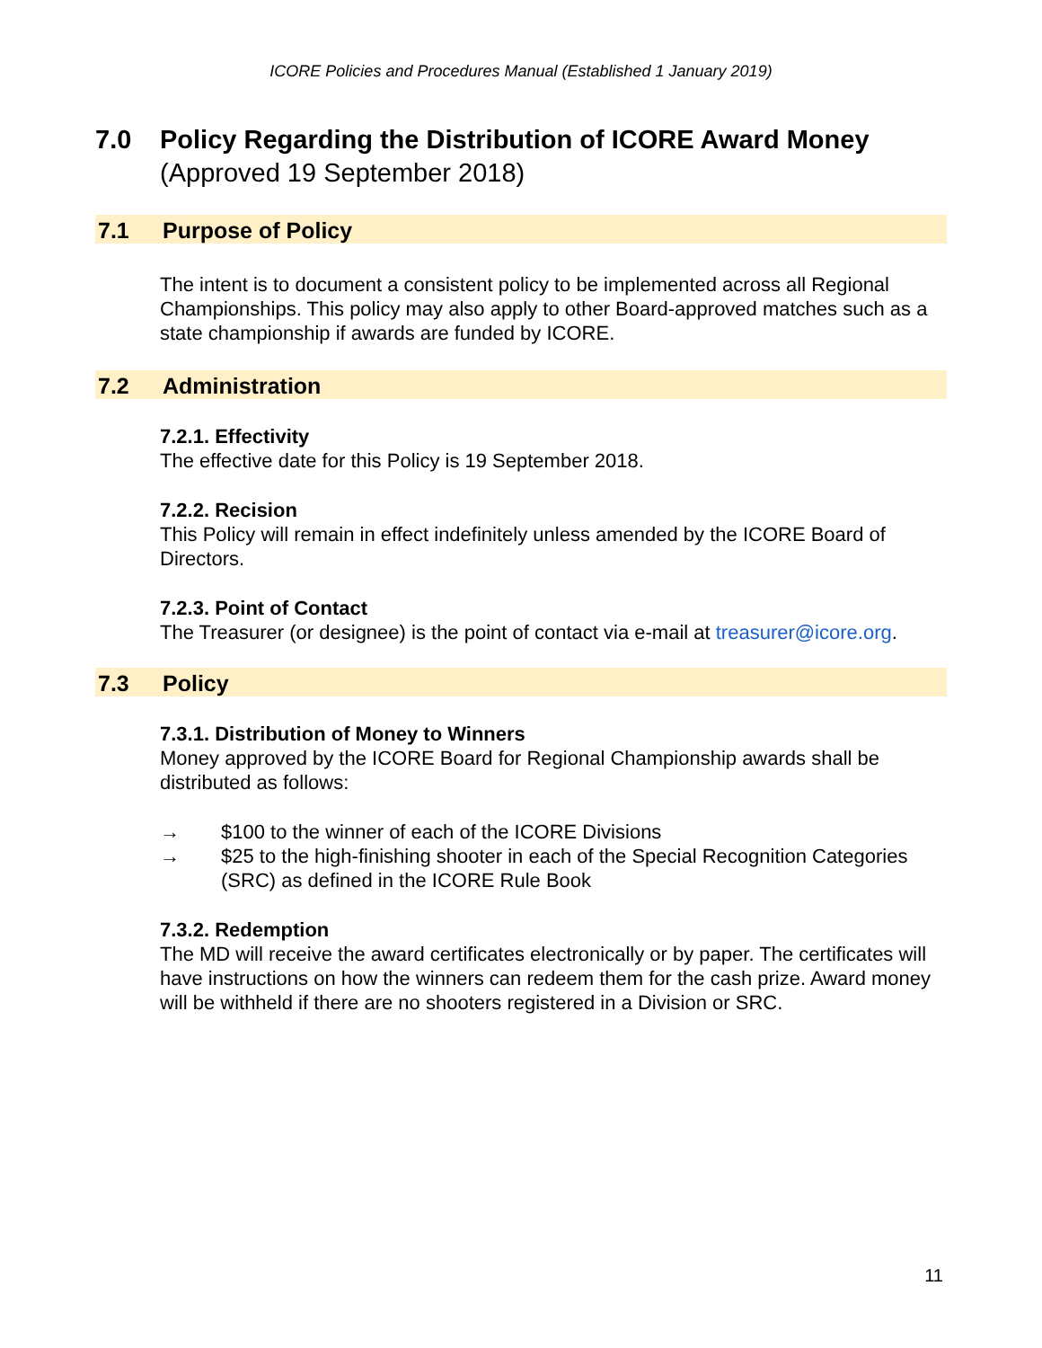ICORE Policies and Procedures Manual (Established 1 January 2019)
7.0 Policy Regarding the Distribution of ICORE Award Money
(Approved 19 September 2018)
7.1 Purpose of Policy
The intent is to document a consistent policy to be implemented across all Regional Championships. This policy may also apply to other Board-approved matches such as a state championship if awards are funded by ICORE.
7.2 Administration
7.2.1. Effectivity
The effective date for this Policy is 19 September 2018.
7.2.2. Recision
This Policy will remain in effect indefinitely unless amended by the ICORE Board of Directors.
7.2.3. Point of Contact
The Treasurer (or designee) is the point of contact via e-mail at treasurer@icore.org.
7.3 Policy
7.3.1. Distribution of Money to Winners
Money approved by the ICORE Board for Regional Championship awards shall be distributed as follows:
→ $100 to the winner of each of the ICORE Divisions
→ $25 to the high-finishing shooter in each of the Special Recognition Categories (SRC) as defined in the ICORE Rule Book
7.3.2. Redemption
The MD will receive the award certificates electronically or by paper. The certificates will have instructions on how the winners can redeem them for the cash prize. Award money will be withheld if there are no shooters registered in a Division or SRC.
11